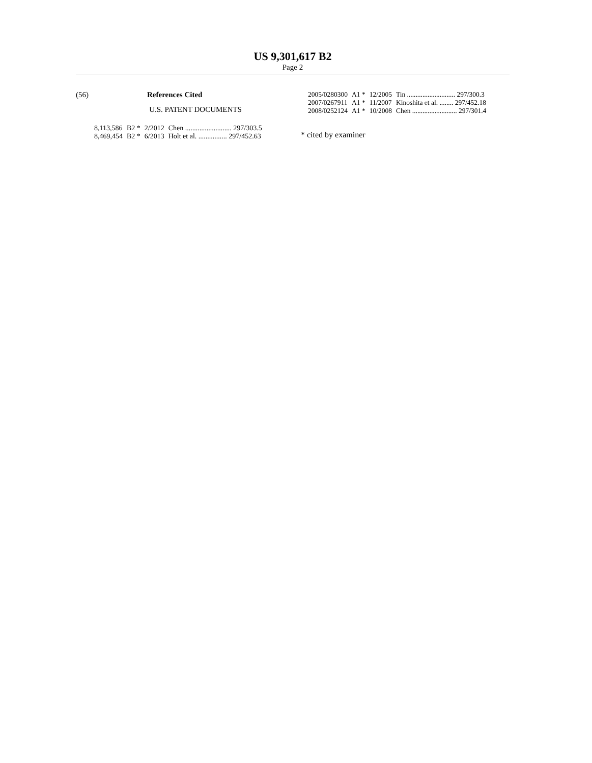US 9,301,617 B2
Page 2
(56) References Cited
U.S. PATENT DOCUMENTS
| 8,113,586 | B2 * | 2/2012 | Chen .......................... 297/303.5 |
| 8,469,454 | B2 * | 6/2013 | Holt et al. ................ 297/452.63 |
| 2005/0280300 | A1 * | 12/2005 | Tin ............................ 297/300.3 |
| 2007/0267911 | A1 * | 11/2007 | Kinoshita et al. ........ 297/452.18 |
| 2008/0252124 | A1 * | 10/2008 | Chen .......................... 297/301.4 |
* cited by examiner